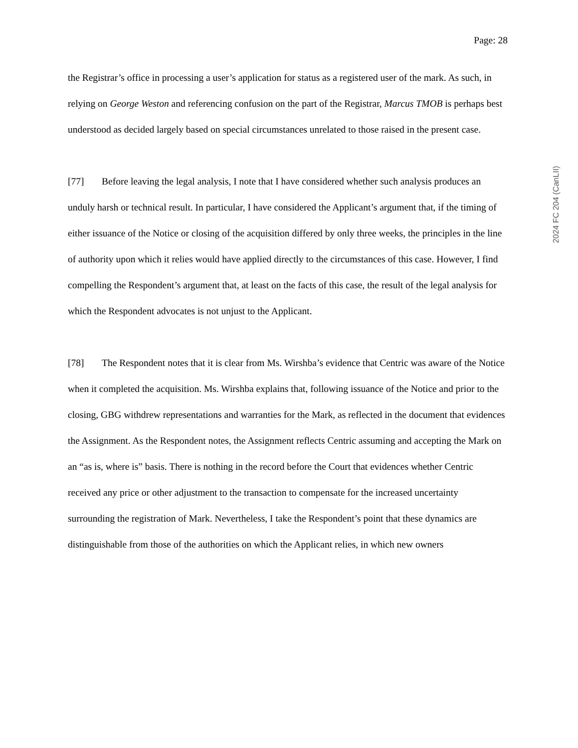Page: 28
the Registrar’s office in processing a user’s application for status as a registered user of the mark. As such, in relying on George Weston and referencing confusion on the part of the Registrar, Marcus TMOB is perhaps best understood as decided largely based on special circumstances unrelated to those raised in the present case.
[77] Before leaving the legal analysis, I note that I have considered whether such analysis produces an unduly harsh or technical result. In particular, I have considered the Applicant’s argument that, if the timing of either issuance of the Notice or closing of the acquisition differed by only three weeks, the principles in the line of authority upon which it relies would have applied directly to the circumstances of this case. However, I find compelling the Respondent’s argument that, at least on the facts of this case, the result of the legal analysis for which the Respondent advocates is not unjust to the Applicant.
[78] The Respondent notes that it is clear from Ms. Wirshba’s evidence that Centric was aware of the Notice when it completed the acquisition. Ms. Wirshba explains that, following issuance of the Notice and prior to the closing, GBG withdrew representations and warranties for the Mark, as reflected in the document that evidences the Assignment. As the Respondent notes, the Assignment reflects Centric assuming and accepting the Mark on an “as is, where is” basis. There is nothing in the record before the Court that evidences whether Centric received any price or other adjustment to the transaction to compensate for the increased uncertainty surrounding the registration of Mark. Nevertheless, I take the Respondent’s point that these dynamics are distinguishable from those of the authorities on which the Applicant relies, in which new owners
2024 FC 204 (CanLII)